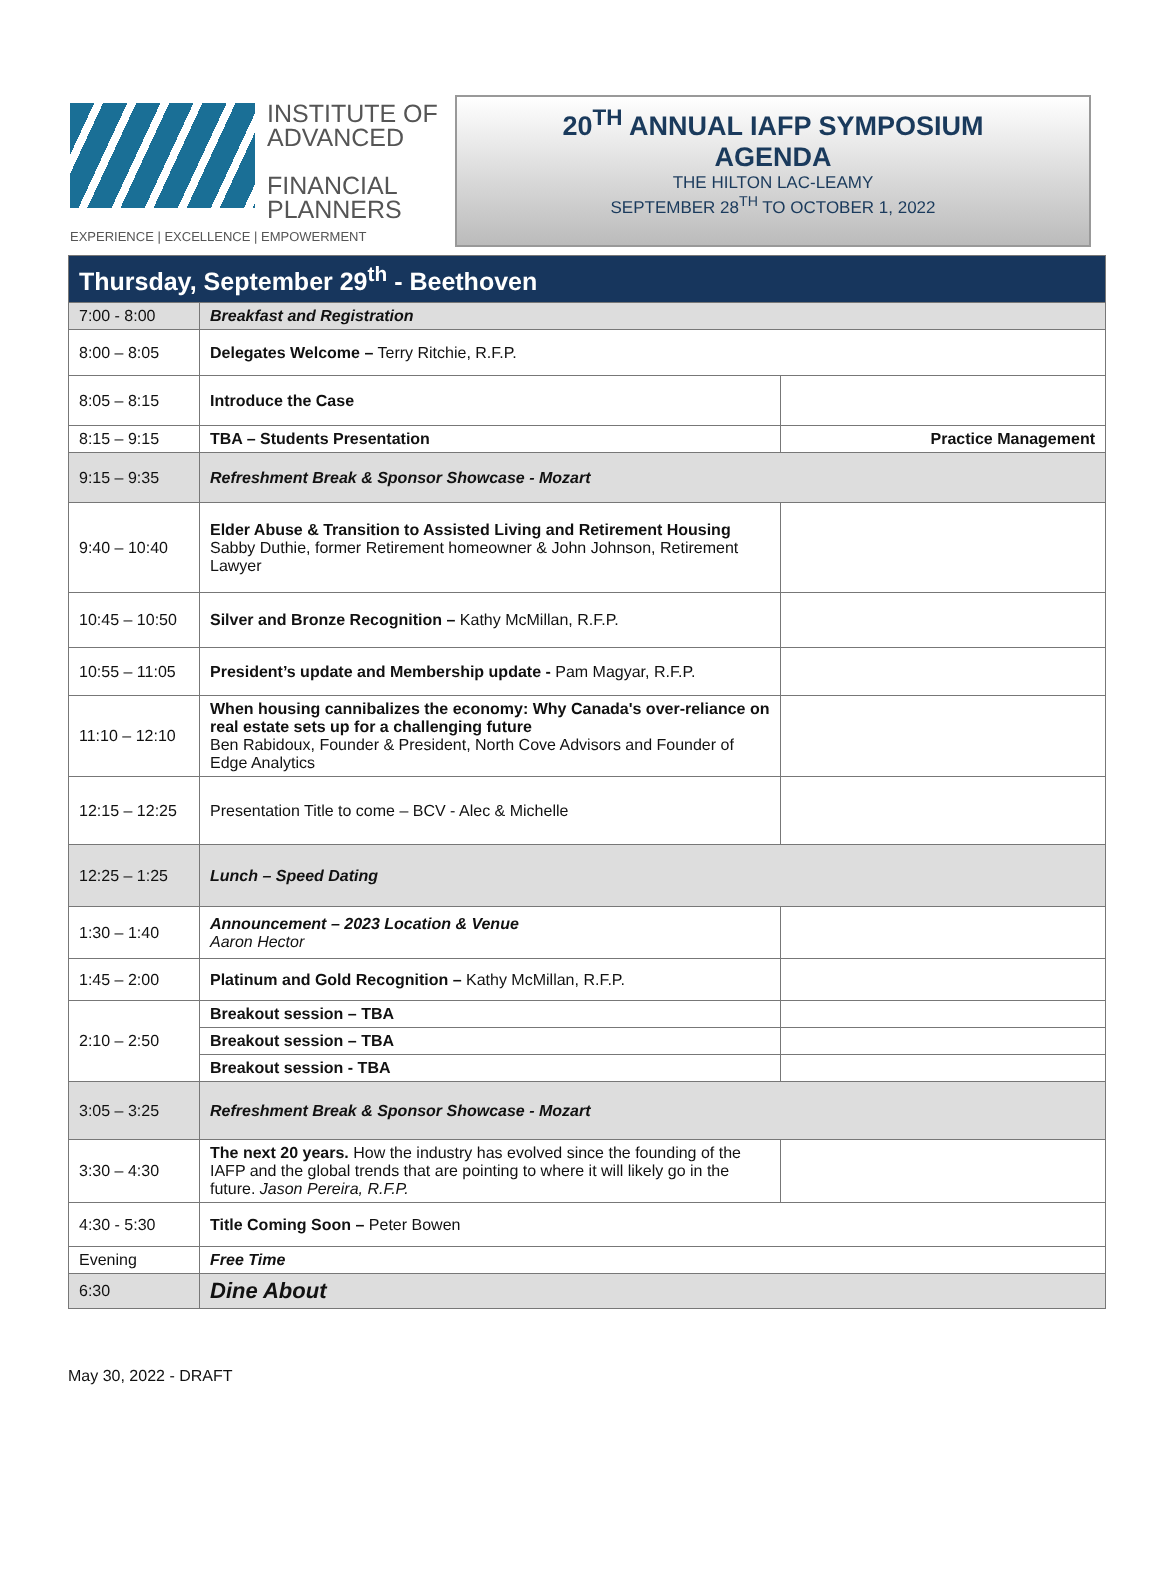INSTITUTE OF
ADVANCED
FINANCIAL
PLANNERS
EXPERIENCE | EXCELLENCE | EMPOWERMENT
20<sup>TH</sup> ANNUAL IAFP SYMPOSIUM
AGENDA
THE HILTON LAC-LEAMY
SEPTEMBER 28<sup>TH</sup> TO OCTOBER 1, 2022
| Thursday, September 29<sup>th</sup> - Beethoven | | |
| 7:00 - 8:00 | Breakfast and Registration | |
| 8:00 – 8:05 | Delegates Welcome – Terry Ritchie, R.F.P. | |
| 8:05 – 8:15 | Introduce the Case | |
| 8:15 – 9:15 | TBA – Students Presentation | Practice Management |
| 9:15 – 9:35 | Refreshment Break & Sponsor Showcase - Mozart | |
| 9:40 – 10:40 | Elder Abuse & Transition to Assisted Living and Retirement Housing Sabby Duthie, former Retirement homeowner & John Johnson, Retirement Lawyer | |
| 10:45 – 10:50 | Silver and Bronze Recognition – Kathy McMillan, R.F.P. | |
| 10:55 – 11:05 | President’s update and Membership update - Pam Magyar, R.F.P. | |
| 11:10 – 12:10 | When housing cannibalizes the economy: Why Canada's over-reliance on real estate sets up for a challenging future Ben Rabidoux, Founder & President, North Cove Advisors and Founder of Edge Analytics | |
| 12:15 – 12:25 | Presentation Title to come – BCV - Alec & Michelle | |
| 12:25 – 1:25 | Lunch – Speed Dating | |
| 1:30 – 1:40 | Announcement – 2023 Location & Venue Aaron Hector | |
| 1:45 – 2:00 | Platinum and Gold Recognition – Kathy McMillan, R.F.P. | |
| 2:10 – 2:50 | Breakout session – TBA | |
| | Breakout session – TBA | |
| | Breakout session - TBA | |
| 3:05 – 3:25 | Refreshment Break & Sponsor Showcase - Mozart | |
| 3:30 – 4:30 | The next 20 years. How the industry has evolved since the founding of the IAFP and the global trends that are pointing to where it will likely go in the future. Jason Pereira, R.F.P. | |
| 4:30 - 5:30 | Title Coming Soon – Peter Bowen | |
| Evening | Free Time | |
| 6:30 | Dine About | |
May 30, 2022 - DRAFT